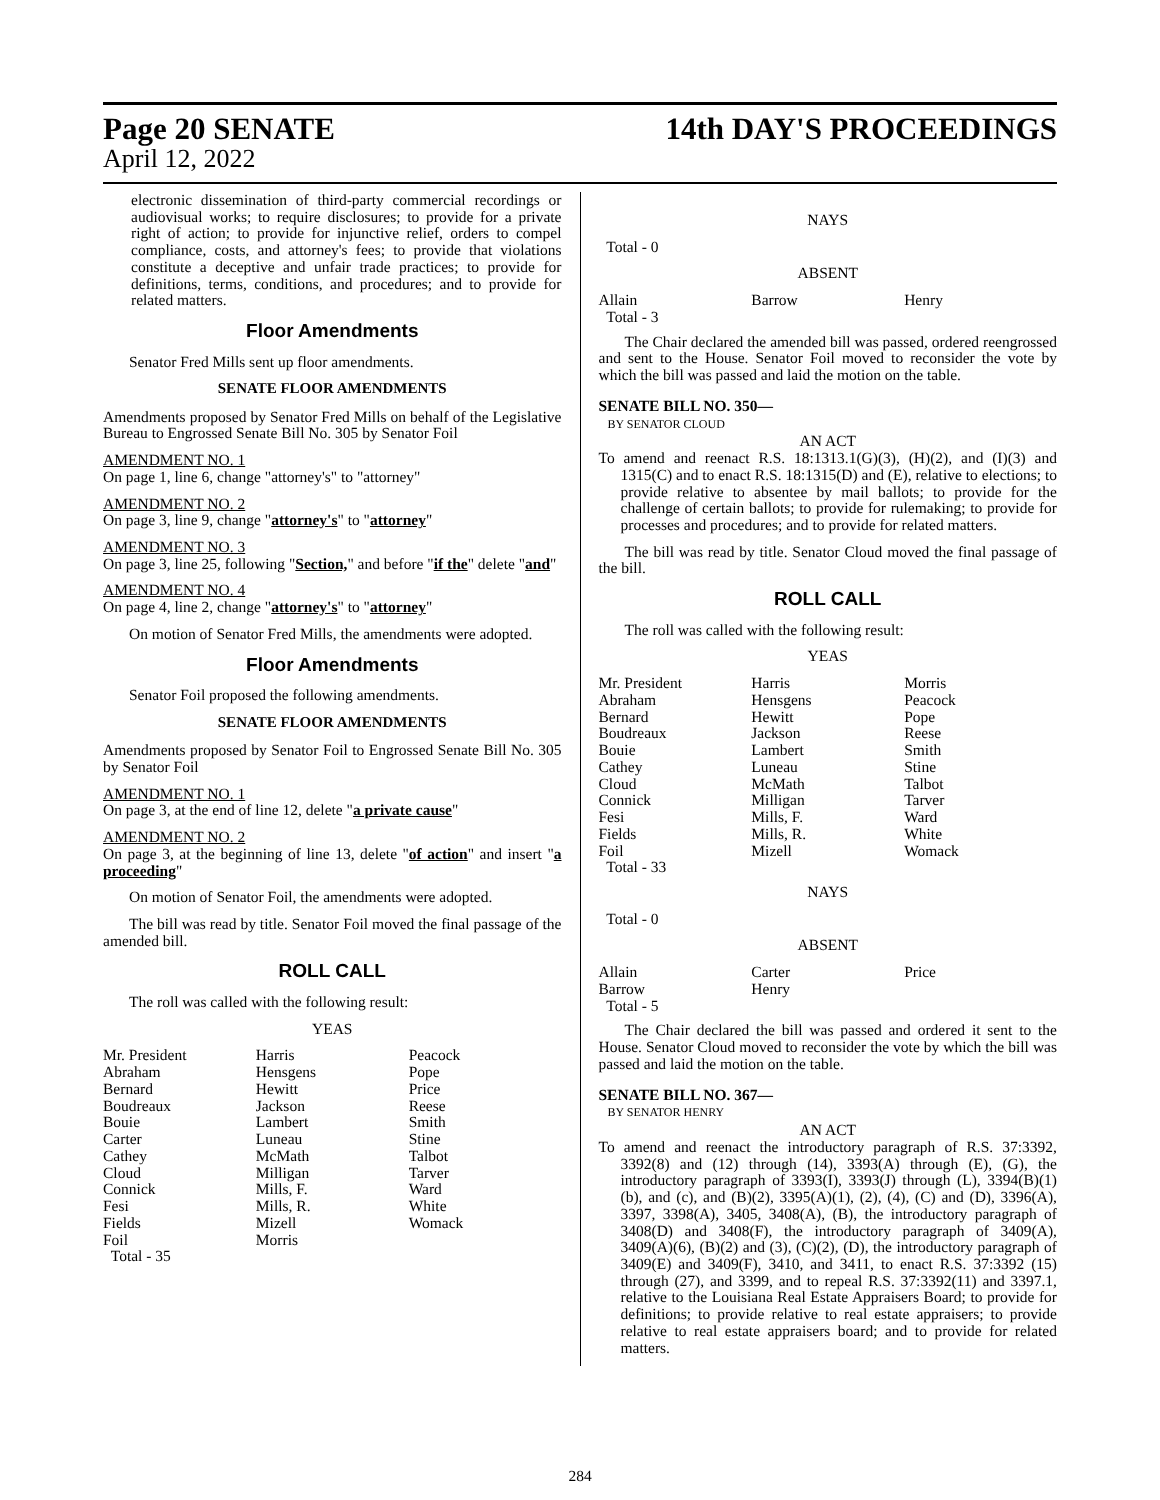Page 20 SENATE
April 12, 2022
14th DAY'S PROCEEDINGS
electronic dissemination of third-party commercial recordings or audiovisual works; to require disclosures; to provide for a private right of action; to provide for injunctive relief, orders to compel compliance, costs, and attorney's fees; to provide that violations constitute a deceptive and unfair trade practices; to provide for definitions, terms, conditions, and procedures; and to provide for related matters.
Floor Amendments
Senator Fred Mills sent up floor amendments.
SENATE FLOOR AMENDMENTS
Amendments proposed by Senator Fred Mills on behalf of the Legislative Bureau to Engrossed Senate Bill No. 305 by Senator Foil
AMENDMENT NO. 1
On page 1, line 6, change "attorney's" to "attorney"
AMENDMENT NO. 2
On page 3, line 9, change "attorney's" to "attorney"
AMENDMENT NO. 3
On page 3, line 25, following "Section," and before "if the" delete "and"
AMENDMENT NO. 4
On page 4, line 2, change "attorney's" to "attorney"
On motion of Senator Fred Mills, the amendments were adopted.
Floor Amendments
Senator Foil proposed the following amendments.
SENATE FLOOR AMENDMENTS
Amendments proposed by Senator Foil to Engrossed Senate Bill No. 305 by Senator Foil
AMENDMENT NO. 1
On page 3, at the end of line 12, delete "a private cause"
AMENDMENT NO. 2
On page 3, at the beginning of line 13, delete "of action" and insert "a proceeding"
On motion of Senator Foil, the amendments were adopted.
The bill was read by title. Senator Foil moved the final passage of the amended bill.
ROLL CALL
The roll was called with the following result:
YEAS
| Mr. President | Harris | Peacock |
| Abraham | Hensgens | Pope |
| Bernard | Hewitt | Price |
| Boudreaux | Jackson | Reese |
| Bouie | Lambert | Smith |
| Carter | Luneau | Stine |
| Cathey | McMath | Talbot |
| Cloud | Milligan | Tarver |
| Connick | Mills, F. | Ward |
| Fesi | Mills, R. | White |
| Fields | Mizell | Womack |
| Foil | Morris | |
| Total - 35 | | |
NAYS
Total - 0
ABSENT
| Allain | Barrow | Henry |
| Total - 3 | | |
The Chair declared the amended bill was passed, ordered reengrossed and sent to the House. Senator Foil moved to reconsider the vote by which the bill was passed and laid the motion on the table.
SENATE BILL NO. 350—
BY SENATOR CLOUD
AN ACT
To amend and reenact R.S. 18:1313.1(G)(3), (H)(2), and (I)(3) and 1315(C) and to enact R.S. 18:1315(D) and (E), relative to elections; to provide relative to absentee by mail ballots; to provide for the challenge of certain ballots; to provide for rulemaking; to provide for processes and procedures; and to provide for related matters.
The bill was read by title. Senator Cloud moved the final passage of the bill.
ROLL CALL
The roll was called with the following result:
YEAS
| Mr. President | Harris | Morris |
| Abraham | Hensgens | Peacock |
| Bernard | Hewitt | Pope |
| Boudreaux | Jackson | Reese |
| Bouie | Lambert | Smith |
| Cathey | Luneau | Stine |
| Cloud | McMath | Talbot |
| Connick | Milligan | Tarver |
| Fesi | Mills, F. | Ward |
| Fields | Mills, R. | White |
| Foil | Mizell | Womack |
| Total - 33 | | |
NAYS
Total - 0
ABSENT
| Allain | Carter | Price |
| Barrow | Henry | |
| Total - 5 | | |
The Chair declared the bill was passed and ordered it sent to the House. Senator Cloud moved to reconsider the vote by which the bill was passed and laid the motion on the table.
SENATE BILL NO. 367—
BY SENATOR HENRY
AN ACT
To amend and reenact the introductory paragraph of R.S. 37:3392, 3392(8) and (12) through (14), 3393(A) through (E), (G), the introductory paragraph of 3393(I), 3393(J) through (L), 3394(B)(1)(b), and (c), and (B)(2), 3395(A)(1), (2), (4), (C) and (D), 3396(A), 3397, 3398(A), 3405, 3408(A), (B), the introductory paragraph of 3408(D) and 3408(F), the introductory paragraph of 3409(A), 3409(A)(6), (B)(2) and (3), (C)(2), (D), the introductory paragraph of 3409(E) and 3409(F), 3410, and 3411, to enact R.S. 37:3392 (15) through (27), and 3399, and to repeal R.S. 37:3392(11) and 3397.1, relative to the Louisiana Real Estate Appraisers Board; to provide for definitions; to provide relative to real estate appraisers; to provide relative to real estate appraisers board; and to provide for related matters.
284